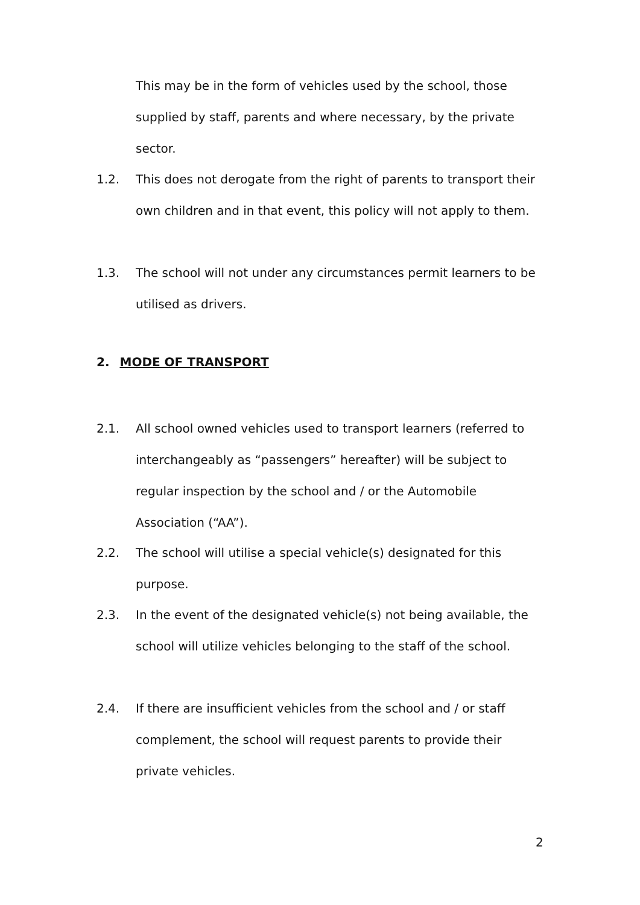This may be in the form of vehicles used by the school, those supplied by staff, parents and where necessary, by the private sector.
1.2. This does not derogate from the right of parents to transport their own children and in that event, this policy will not apply to them.
1.3. The school will not under any circumstances permit learners to be utilised as drivers.
2. MODE OF TRANSPORT
2.1. All school owned vehicles used to transport learners (referred to interchangeably as “passengers” hereafter) will be subject to regular inspection by the school and / or the Automobile Association (“AA”).
2.2. The school will utilise a special vehicle(s) designated for this purpose.
2.3. In the event of the designated vehicle(s) not being available, the school will utilize vehicles belonging to the staff of the school.
2.4. If there are insufficient vehicles from the school and / or staff complement, the school will request parents to provide their private vehicles.
2